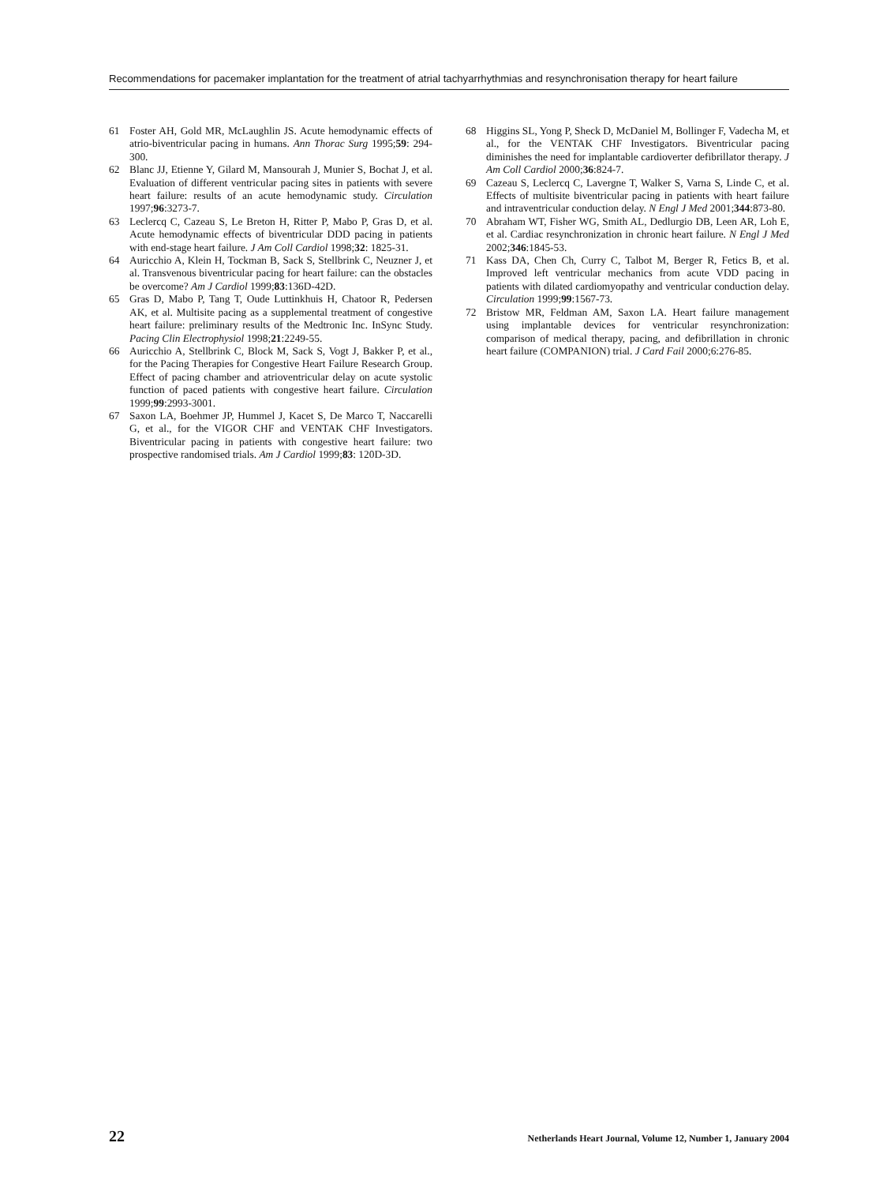Recommendations for pacemaker implantation for the treatment of atrial tachyarrhythmias and resynchronisation therapy for heart failure
61 Foster AH, Gold MR, McLaughlin JS. Acute hemodynamic effects of atrio-biventricular pacing in humans. Ann Thorac Surg 1995;59: 294-300.
62 Blanc JJ, Etienne Y, Gilard M, Mansourah J, Munier S, Bochat J, et al. Evaluation of different ventricular pacing sites in patients with severe heart failure: results of an acute hemodynamic study. Circulation 1997;96:3273-7.
63 Leclercq C, Cazeau S, Le Breton H, Ritter P, Mabo P, Gras D, et al. Acute hemodynamic effects of biventricular DDD pacing in patients with end-stage heart failure. J Am Coll Cardiol 1998;32: 1825-31.
64 Auricchio A, Klein H, Tockman B, Sack S, Stellbrink C, Neuzner J, et al. Transvenous biventricular pacing for heart failure: can the obstacles be overcome? Am J Cardiol 1999;83:136D-42D.
65 Gras D, Mabo P, Tang T, Oude Luttinkhuis H, Chatoor R, Pedersen AK, et al. Multisite pacing as a supplemental treatment of congestive heart failure: preliminary results of the Medtronic Inc. InSync Study. Pacing Clin Electrophysiol 1998;21:2249-55.
66 Auricchio A, Stellbrink C, Block M, Sack S, Vogt J, Bakker P, et al., for the Pacing Therapies for Congestive Heart Failure Research Group. Effect of pacing chamber and atrioventricular delay on acute systolic function of paced patients with congestive heart failure. Circulation 1999;99:2993-3001.
67 Saxon LA, Boehmer JP, Hummel J, Kacet S, De Marco T, Naccarelli G, et al., for the VIGOR CHF and VENTAK CHF Investigators. Biventricular pacing in patients with congestive heart failure: two prospective randomised trials. Am J Cardiol 1999;83: 120D-3D.
68 Higgins SL, Yong P, Sheck D, McDaniel M, Bollinger F, Vadecha M, et al., for the VENTAK CHF Investigators. Biventricular pacing diminishes the need for implantable cardioverter defibrillator therapy. J Am Coll Cardiol 2000;36:824-7.
69 Cazeau S, Leclercq C, Lavergne T, Walker S, Varna S, Linde C, et al. Effects of multisite biventricular pacing in patients with heart failure and intraventricular conduction delay. N Engl J Med 2001;344:873-80.
70 Abraham WT, Fisher WG, Smith AL, Dedlurgio DB, Leen AR, Loh E, et al. Cardiac resynchronization in chronic heart failure. N Engl J Med 2002;346:1845-53.
71 Kass DA, Chen Ch, Curry C, Talbot M, Berger R, Fetics B, et al. Improved left ventricular mechanics from acute VDD pacing in patients with dilated cardiomyopathy and ventricular conduction delay. Circulation 1999;99:1567-73.
72 Bristow MR, Feldman AM, Saxon LA. Heart failure management using implantable devices for ventricular resynchronization: comparison of medical therapy, pacing, and defibrillation in chronic heart failure (COMPANION) trial. J Card Fail 2000;6:276-85.
22 Netherlands Heart Journal, Volume 12, Number 1, January 2004